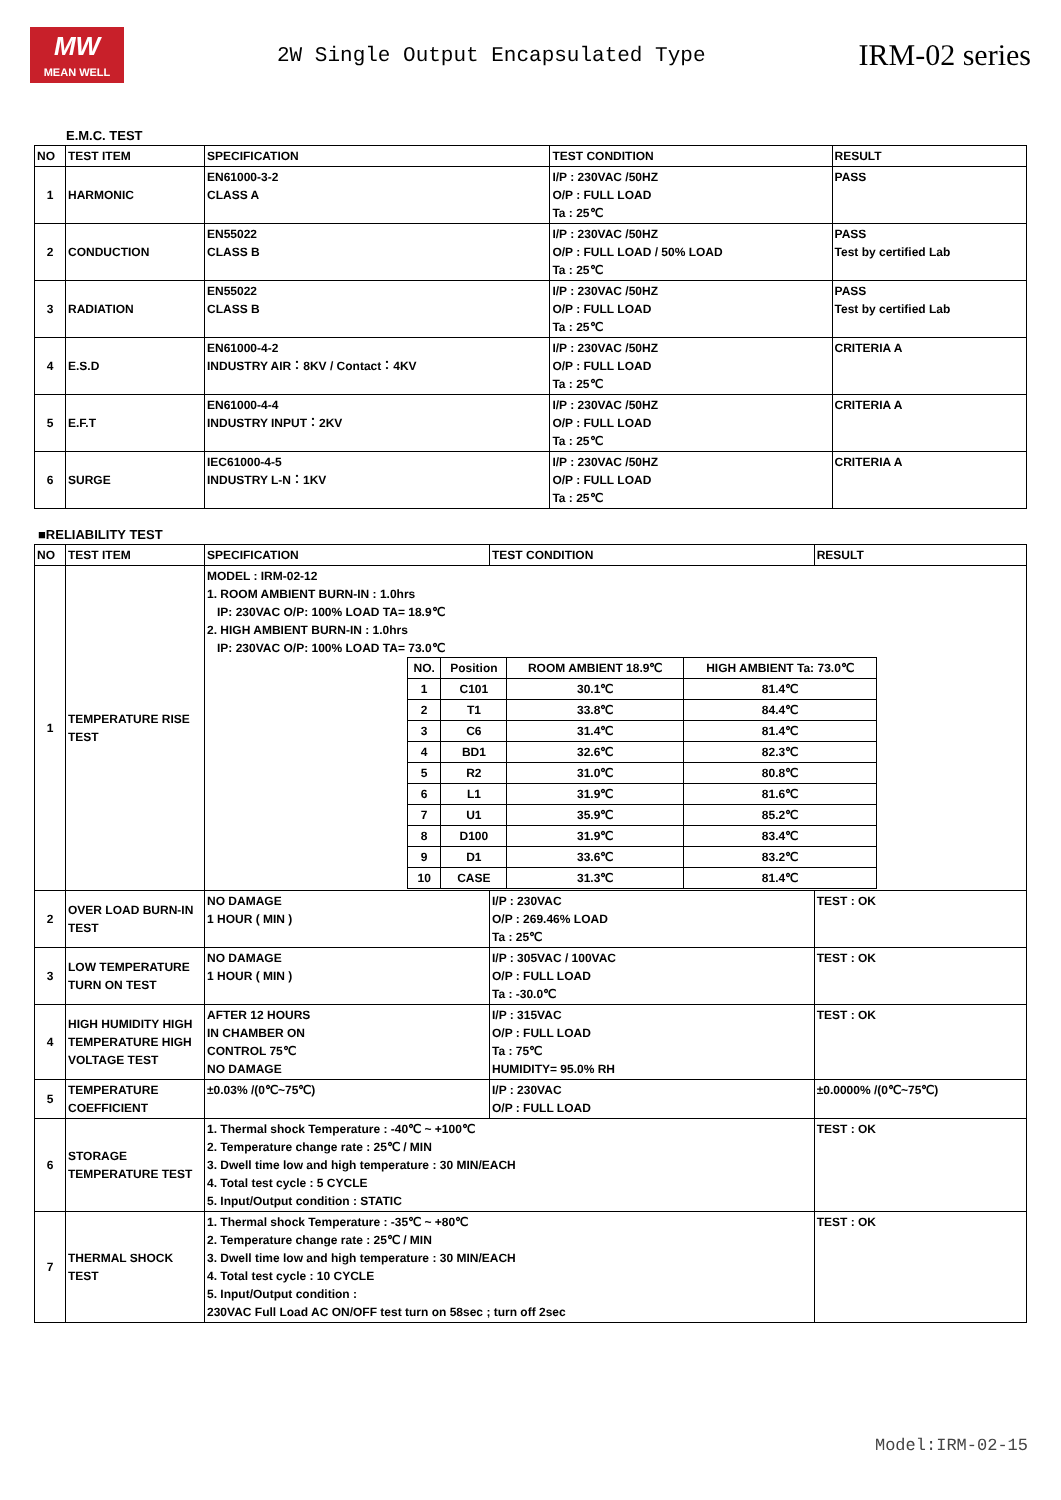MW
MEAN WELL
2W Single Output Encapsulated Type
IRM-02 series
E.M.C. TEST
| NO | TEST ITEM | SPECIFICATION | TEST CONDITION | RESULT |
| --- | --- | --- | --- | --- |
| 1 | HARMONIC | EN61000-3-2 CLASS A | I/P : 230VAC /50HZ O/P : FULL LOAD Ta : 25℃ | PASS |
| 2 | CONDUCTION | EN55022 CLASS B | I/P : 230VAC /50HZ O/P : FULL LOAD / 50% LOAD Ta : 25℃ | PASS Test by certified Lab |
| 3 | RADIATION | EN55022 CLASS B | I/P : 230VAC /50HZ O/P : FULL LOAD Ta : 25℃ | PASS Test by certified Lab |
| 4 | E.S.D | EN61000-4-2 INDUSTRY AIR：8KV / Contact：4KV | I/P : 230VAC /50HZ O/P : FULL LOAD Ta : 25℃ | CRITERIA A |
| 5 | E.F.T | EN61000-4-4 INDUSTRY INPUT：2KV | I/P : 230VAC /50HZ O/P : FULL LOAD Ta : 25℃ | CRITERIA A |
| 6 | SURGE | IEC61000-4-5 INDUSTRY L-N：1KV | I/P : 230VAC /50HZ O/P : FULL LOAD Ta : 25℃ | CRITERIA A |
■RELIABILITY TEST
| NO | TEST ITEM | SPECIFICATION | TEST CONDITION | RESULT |
| --- | --- | --- | --- | --- |
| 1 | TEMPERATURE RISE TEST | MODEL : IRM-02-12 1. ROOM AMBIENT BURN-IN : 1.0hrs IP: 230VAC O/P: 100% LOAD TA= 18.9℃ 2. HIGH AMBIENT BURN-IN : 1.0hrs IP: 230VAC O/P: 100% LOAD TA= 73.0℃ / NO. / Position / ROOM AMBIENT 18.9℃ / HIGH AMBIENT Ta: 73.0℃ / / 1 / C101 / 30.1℃ / 81.4℃ / / 2 / T1 / 33.8℃ / 84.4℃ / / 3 / C6 / 31.4℃ / 81.4℃ / / 4 / BD1 / 32.6℃ / 82.3℃ / / 5 / R2 / 31.0℃ / 80.8℃ / / 6 / L1 / 31.9℃ / 81.6℃ / / 7 / U1 / 35.9℃ / 85.2℃ / / 8 / D100 / 31.9℃ / 83.4℃ / / 9 / D1 / 33.6℃ / 83.2℃ / / 10 / CASE / 31.3℃ / 81.4℃ / | | |
| 2 | OVER LOAD BURN-IN TEST | NO DAMAGE 1 HOUR ( MIN ) | I/P : 230VAC O/P : 269.46% LOAD Ta : 25℃ | TEST : OK |
| 3 | LOW TEMPERATURE TURN ON TEST | NO DAMAGE 1 HOUR ( MIN ) | I/P : 305VAC / 100VAC O/P : FULL LOAD Ta : -30.0℃ | TEST : OK |
| 4 | HIGH HUMIDITY HIGH TEMPERATURE HIGH VOLTAGE TEST | AFTER 12 HOURS IN CHAMBER ON CONTROL 75℃ NO DAMAGE | I/P : 315VAC O/P : FULL LOAD Ta : 75℃ HUMIDITY= 95.0% RH | TEST : OK |
| 5 | TEMPERATURE COEFFICIENT | ±0.03% /(0℃~75℃) | I/P : 230VAC O/P : FULL LOAD | ±0.0000% /(0℃~75℃) |
| 6 | STORAGE TEMPERATURE TEST | 1. Thermal shock Temperature : -40℃ ~ +100℃ 2. Temperature change rate : 25℃ / MIN 3. Dwell time low and high temperature : 30 MIN/EACH 4. Total test cycle : 5 CYCLE 5. Input/Output condition : STATIC | | TEST : OK |
| 7 | THERMAL SHOCK TEST | 1. Thermal shock Temperature : -35℃ ~ +80℃ 2. Temperature change rate : 25℃ / MIN 3. Dwell time low and high temperature : 30 MIN/EACH 4. Total test cycle : 10 CYCLE 5. Input/Output condition : 230VAC Full Load AC ON/OFF test turn on 58sec ; turn off 2sec | | TEST : OK |
Model:IRM-02-15